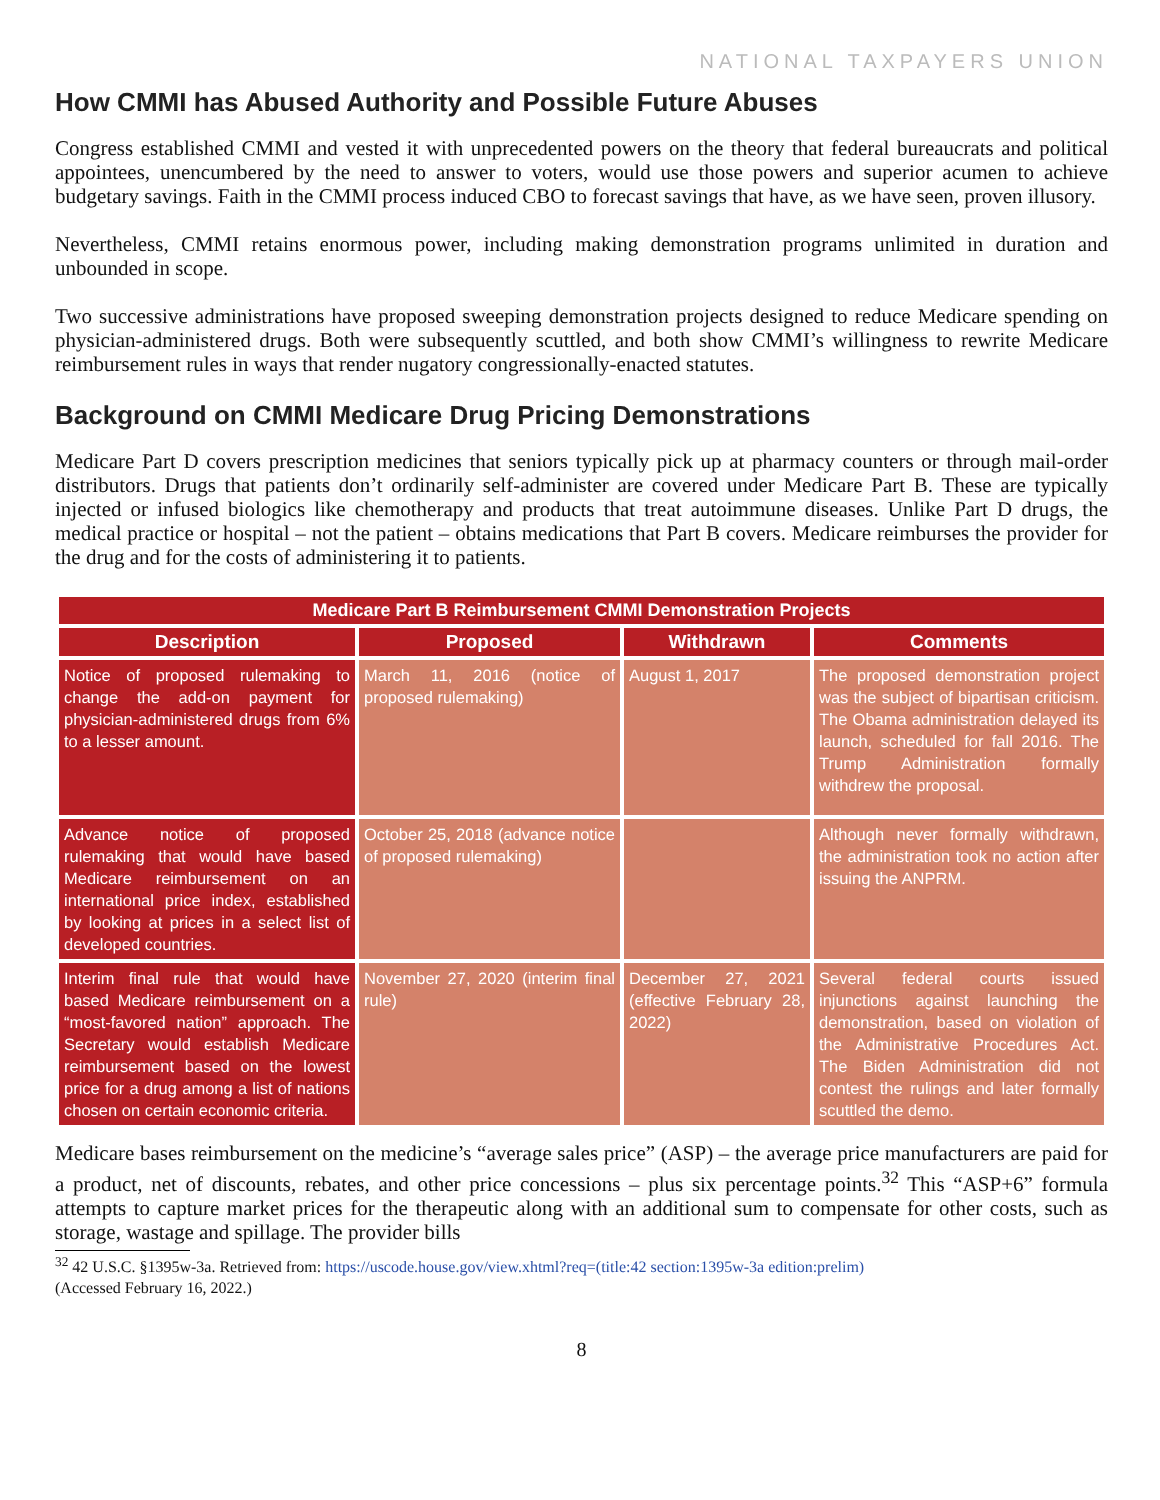NATIONAL TAXPAYERS UNION
How CMMI has Abused Authority and Possible Future Abuses
Congress established CMMI and vested it with unprecedented powers on the theory that federal bureaucrats and political appointees, unencumbered by the need to answer to voters, would use those powers and superior acumen to achieve budgetary savings. Faith in the CMMI process induced CBO to forecast savings that have, as we have seen, proven illusory.
Nevertheless, CMMI retains enormous power, including making demonstration programs unlimited in duration and unbounded in scope.
Two successive administrations have proposed sweeping demonstration projects designed to reduce Medicare spending on physician-administered drugs. Both were subsequently scuttled, and both show CMMI’s willingness to rewrite Medicare reimbursement rules in ways that render nugatory congressionally-enacted statutes.
Background on CMMI Medicare Drug Pricing Demonstrations
Medicare Part D covers prescription medicines that seniors typically pick up at pharmacy counters or through mail-order distributors. Drugs that patients don’t ordinarily self-administer are covered under Medicare Part B. These are typically injected or infused biologics like chemotherapy and products that treat autoimmune diseases. Unlike Part D drugs, the medical practice or hospital – not the patient – obtains medications that Part B covers. Medicare reimburses the provider for the drug and for the costs of administering it to patients.
| Medicare Part B Reimbursement CMMI Demonstration Projects | | | |
| --- | --- | --- | --- |
| Description | Proposed | Withdrawn | Comments |
| Notice of proposed rulemaking to change the add-on payment for physician-administered drugs from 6% to a lesser amount. | March 11, 2016 (notice of proposed rulemaking) | August 1, 2017 | The proposed demonstration project was the subject of bipartisan criticism. The Obama administration delayed its launch, scheduled for fall 2016. The Trump Administration formally withdrew the proposal. |
| Advance notice of proposed rulemaking that would have based Medicare reimbursement on an international price index, established by looking at prices in a select list of developed countries. | October 25, 2018 (advance notice of proposed rulemaking) | | Although never formally withdrawn, the administration took no action after issuing the ANPRM. |
| Interim final rule that would have based Medicare reimbursement on a “most-favored nation” approach. The Secretary would establish Medicare reimbursement based on the lowest price for a drug among a list of nations chosen on certain economic criteria. | November 27, 2020 (interim final rule) | December 27, 2021 (effective February 28, 2022) | Several federal courts issued injunctions against launching the demonstration, based on violation of the Administrative Procedures Act. The Biden Administration did not contest the rulings and later formally scuttled the demo. |
Medicare bases reimbursement on the medicine’s “average sales price” (ASP) – the average price manufacturers are paid for a product, net of discounts, rebates, and other price concessions – plus six percentage points.<sup>32</sup> This “ASP+6” formula attempts to capture market prices for the therapeutic along with an additional sum to compensate for other costs, such as storage, wastage and spillage. The provider bills
<sup>32</sup> 42 U.S.C. §1395w-3a. Retrieved from: https://uscode.house.gov/view.xhtml?req=(title:42 section:1395w-3a edition:prelim)
(Accessed February 16, 2022.)
8